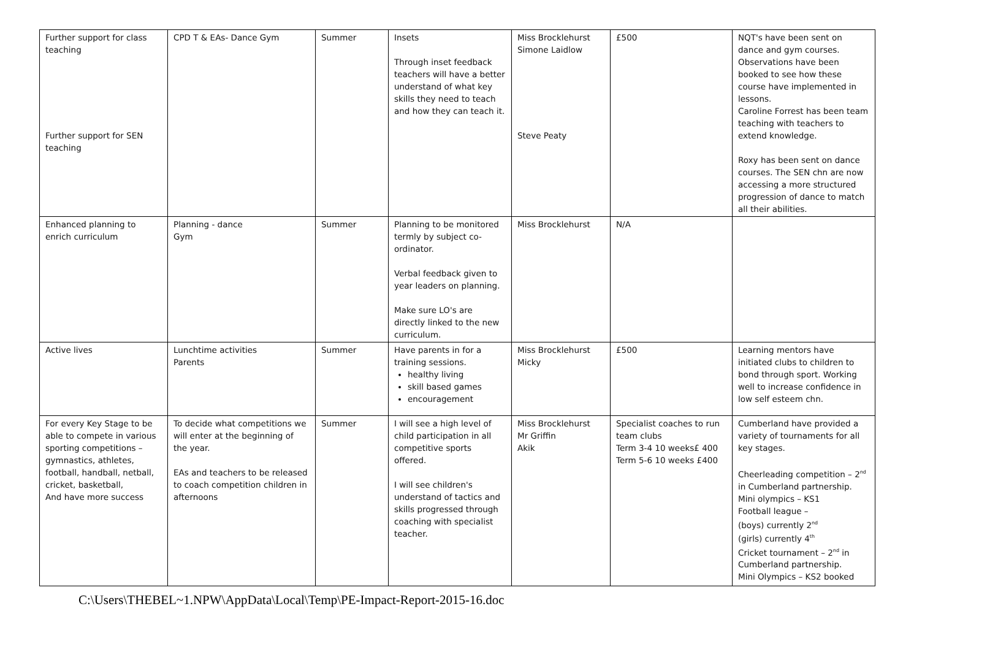| Further support for class teaching Further support for SEN teaching | CPD T & EAs- Dance Gym | Summer | Insets Through inset feedback teachers will have a better understand of what key skills they need to teach and how they can teach it. | Miss Brocklehurst Simone Laidlow Steve Peaty | £500 | NQT's have been sent on dance and gym courses. Observations have been booked to see how these course have implemented in lessons. Caroline Forrest has been team teaching with teachers to extend knowledge. Roxy has been sent on dance courses. The SEN chn are now accessing a more structured progression of dance to match all their abilities. |
| Enhanced planning to enrich curriculum | Planning - dance Gym | Summer | Planning to be monitored termly by subject co-ordinator. Verbal feedback given to year leaders on planning. Make sure LO's are directly linked to the new curriculum. | Miss Brocklehurst | N/A | |
| Active lives | Lunchtime activities Parents | Summer | Have parents in for a training sessions. healthy living skill based games encouragement | Miss Brocklehurst Micky | £500 | Learning mentors have initiated clubs to children to bond through sport. Working well to increase confidence in low self esteem chn. |
| For every Key Stage to be able to compete in various sporting competitions – gymnastics, athletes, football, handball, netball, cricket, basketball, And have more success | To decide what competitions we will enter at the beginning of the year. EAs and teachers to be released to coach competition children in afternoons | Summer | I will see a high level of child participation in all competitive sports offered. I will see children's understand of tactics and skills progressed through coaching with specialist teacher. | Miss Brocklehurst Mr Griffin Akik | Specialist coaches to run team clubs Term 3-4 10 weeks£ 400 Term 5-6 10 weeks £400 | Cumberland have provided a variety of tournaments for all key stages. Cheerleading competition – 2<sup>nd</sup> in Cumberland partnership. Mini olympics – KS1 Football league – (boys) currently 2<sup>nd</sup> (girls) currently 4<sup>th</sup> Cricket tournament – 2<sup>nd</sup> in Cumberland partnership. Mini Olympics – KS2 booked |
C:\Users\THEBEL~1.NPW\AppData\Local\Temp\PE-Impact-Report-2015-16.doc